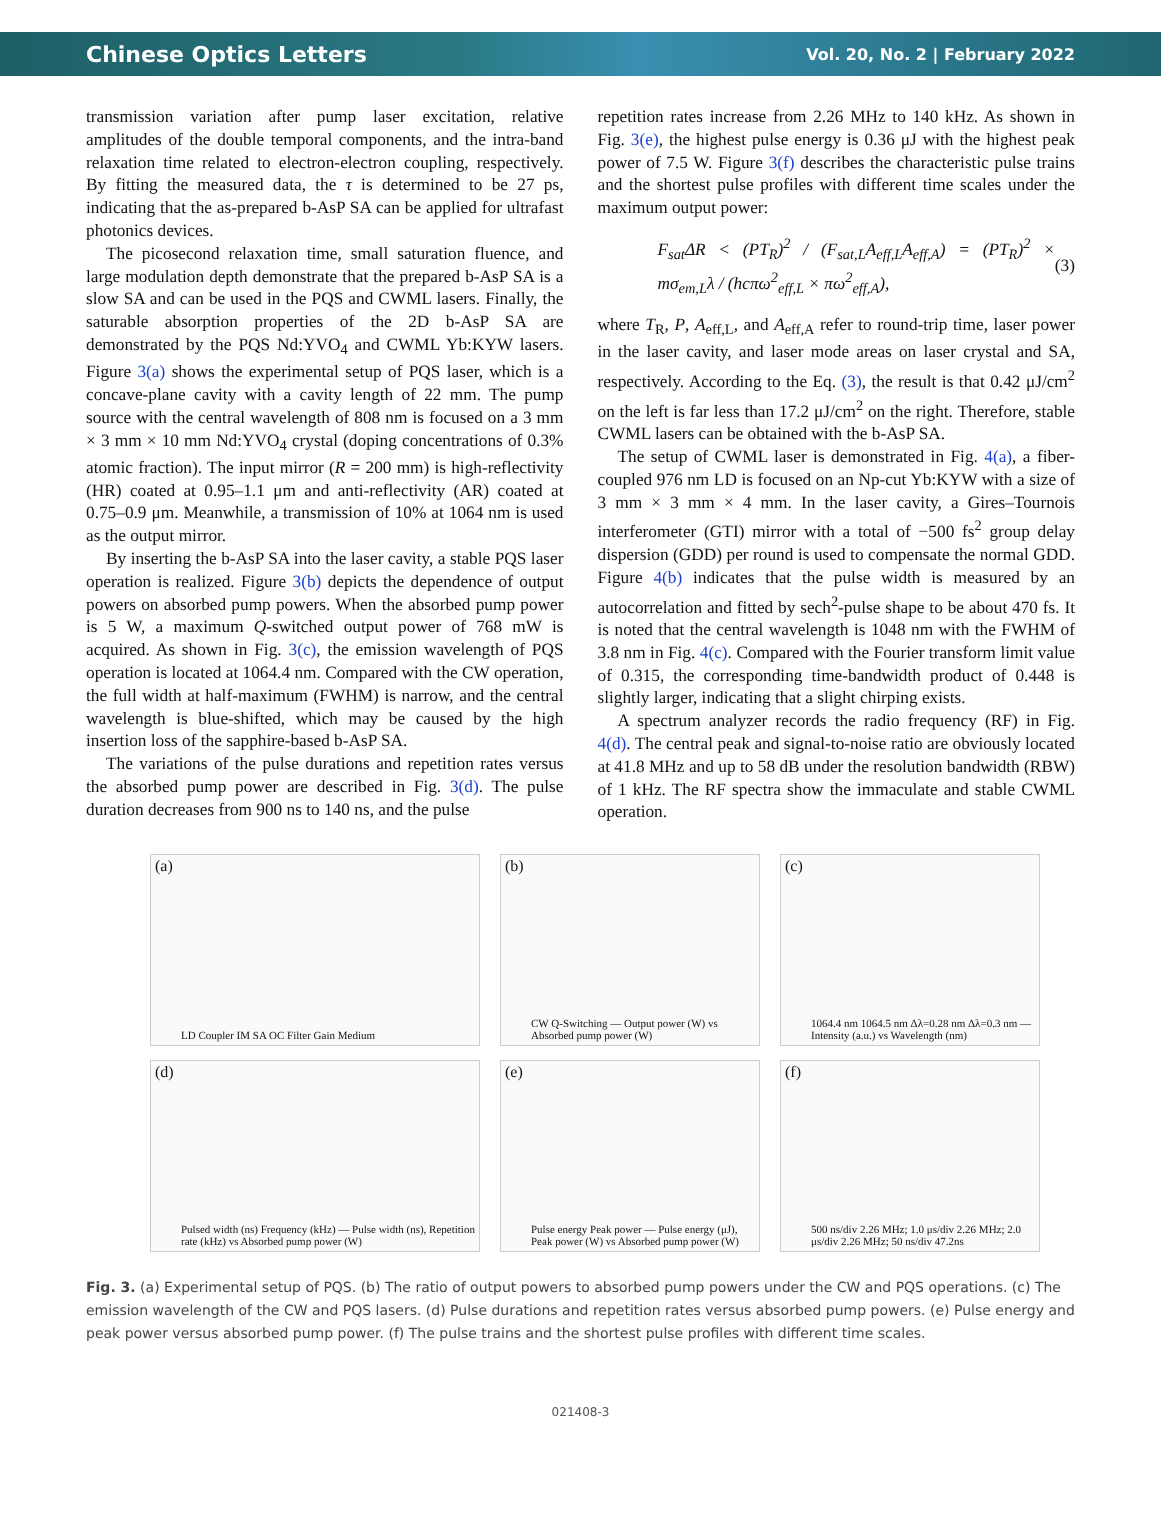Chinese Optics Letters Vol. 20, No. 2 | February 2022
transmission variation after pump laser excitation, relative amplitudes of the double temporal components, and the intra-band relaxation time related to electron-electron coupling, respectively. By fitting the measured data, the τ is determined to be 27 ps, indicating that the as-prepared b-AsP SA can be applied for ultrafast photonics devices.
The picosecond relaxation time, small saturation fluence, and large modulation depth demonstrate that the prepared b-AsP SA is a slow SA and can be used in the PQS and CWML lasers. Finally, the saturable absorption properties of the 2D b-AsP SA are demonstrated by the PQS Nd:YVO<sub>4</sub> and CWML Yb:KYW lasers. Figure 3(a) shows the experimental setup of PQS laser, which is a concave-plane cavity with a cavity length of 22 mm. The pump source with the central wavelength of 808 nm is focused on a 3 mm × 3 mm × 10 mm Nd:YVO<sub>4</sub> crystal (doping concentrations of 0.3% atomic fraction). The input mirror (R = 200 mm) is high-reflectivity (HR) coated at 0.95–1.1 μm and anti-reflectivity (AR) coated at 0.75–0.9 μm. Meanwhile, a transmission of 10% at 1064 nm is used as the output mirror.
By inserting the b-AsP SA into the laser cavity, a stable PQS laser operation is realized. Figure 3(b) depicts the dependence of output powers on absorbed pump powers. When the absorbed pump power is 5 W, a maximum Q-switched output power of 768 mW is acquired. As shown in Fig. 3(c), the emission wavelength of PQS operation is located at 1064.4 nm. Compared with the CW operation, the full width at half-maximum (FWHM) is narrow, and the central wavelength is blue-shifted, which may be caused by the high insertion loss of the sapphire-based b-AsP SA.
The variations of the pulse durations and repetition rates versus the absorbed pump power are described in Fig. 3(d). The pulse duration decreases from 900 ns to 140 ns, and the pulse
repetition rates increase from 2.26 MHz to 140 kHz. As shown in Fig. 3(e), the highest pulse energy is 0.36 μJ with the highest peak power of 7.5 W. Figure 3(f) describes the characteristic pulse trains and the shortest pulse profiles with different time scales under the maximum output power:
F<sub>sat</sub>ΔR < (PT<sub>R</sub>)<sup>2</sup> / (F<sub>sat,L</sub>A<sub>eff,L</sub>A<sub>eff,A</sub>) = (PT<sub>R</sub>)<sup>2</sup> × mσ<sub>em,L</sub>λ / (hcπω<sup>2</sup><sub>eff,L</sub> × πω<sup>2</sup><sub>eff,A</sub>), (3)
where T<sub>R</sub>, P, A<sub>eff,L</sub>, and A<sub>eff,A</sub> refer to round-trip time, laser power in the laser cavity, and laser mode areas on laser crystal and SA, respectively. According to the Eq. (3), the result is that 0.42 μJ/cm<sup>2</sup> on the left is far less than 17.2 μJ/cm<sup>2</sup> on the right. Therefore, stable CWML lasers can be obtained with the b-AsP SA.
The setup of CWML laser is demonstrated in Fig. 4(a), a fiber-coupled 976 nm LD is focused on an Np-cut Yb:KYW with a size of 3 mm × 3 mm × 4 mm. In the laser cavity, a Gires–Tournois interferometer (GTI) mirror with a total of −500 fs<sup>2</sup> group delay dispersion (GDD) per round is used to compensate the normal GDD. Figure 4(b) indicates that the pulse width is measured by an autocorrelation and fitted by sech<sup>2</sup>-pulse shape to be about 470 fs. It is noted that the central wavelength is 1048 nm with the FWHM of 3.8 nm in Fig. 4(c). Compared with the Fourier transform limit value of 0.315, the corresponding time-bandwidth product of 0.448 is slightly larger, indicating that a slight chirping exists.
A spectrum analyzer records the radio frequency (RF) in Fig. 4(d). The central peak and signal-to-noise ratio are obviously located at 41.8 MHz and up to 58 dB under the resolution bandwidth (RBW) of 1 kHz. The RF spectra show the immaculate and stable CWML operation.
(a)
LD Coupler IM SA OC Filter Gain Medium
(b)
CW Q-Switching — Output power (W) vs Absorbed pump power (W)
(c)
1064.4 nm 1064.5 nm Δλ=0.28 nm Δλ=0.3 nm — Intensity (a.u.) vs Wavelength (nm)
(d)
Pulsed width (ns) Frequency (kHz) — Pulse width (ns), Repetition rate (kHz) vs Absorbed pump power (W)
(e)
Pulse energy Peak power — Pulse energy (μJ), Peak power (W) vs Absorbed pump power (W)
(f)
500 ns/div 2.26 MHz; 1.0 μs/div 2.26 MHz; 2.0 μs/div 2.26 MHz; 50 ns/div 47.2ns
Fig. 3. (a) Experimental setup of PQS. (b) The ratio of output powers to absorbed pump powers under the CW and PQS operations. (c) The emission wavelength of the CW and PQS lasers. (d) Pulse durations and repetition rates versus absorbed pump powers. (e) Pulse energy and peak power versus absorbed pump power. (f) The pulse trains and the shortest pulse profiles with different time scales.
021408-3